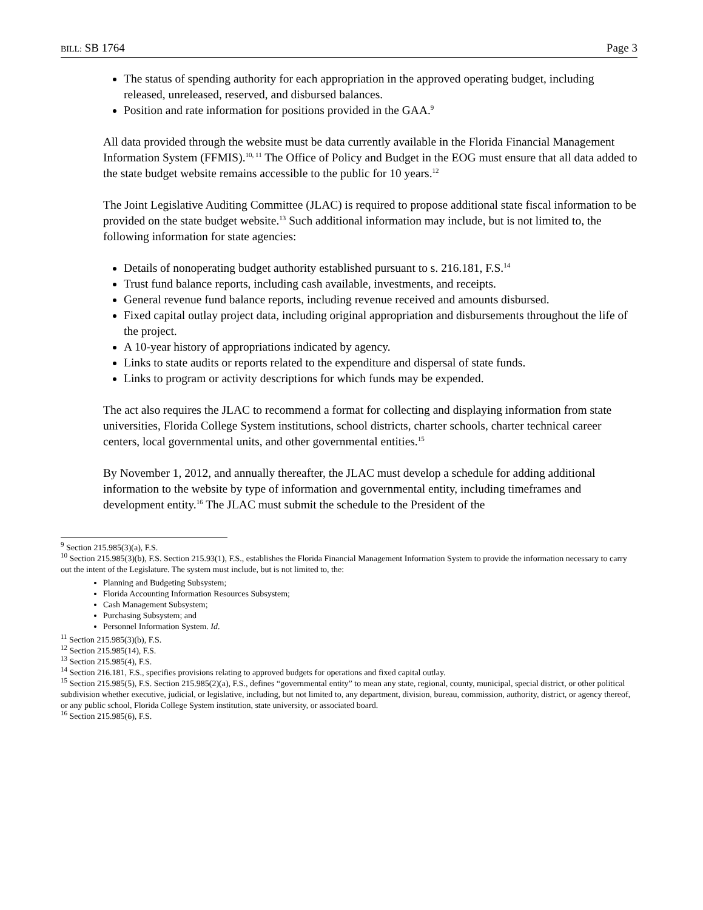BILL: SB 1764 Page 3
The status of spending authority for each appropriation in the approved operating budget, including released, unreleased, reserved, and disbursed balances.
Position and rate information for positions provided in the GAA.<sup>9</sup>
All data provided through the website must be data currently available in the Florida Financial Management Information System (FFMIS).<sup>10, 11</sup> The Office of Policy and Budget in the EOG must ensure that all data added to the state budget website remains accessible to the public for 10 years.<sup>12</sup>
The Joint Legislative Auditing Committee (JLAC) is required to propose additional state fiscal information to be provided on the state budget website.<sup>13</sup> Such additional information may include, but is not limited to, the following information for state agencies:
Details of nonoperating budget authority established pursuant to s. 216.181, F.S.<sup>14</sup>
Trust fund balance reports, including cash available, investments, and receipts.
General revenue fund balance reports, including revenue received and amounts disbursed.
Fixed capital outlay project data, including original appropriation and disbursements throughout the life of the project.
A 10-year history of appropriations indicated by agency.
Links to state audits or reports related to the expenditure and dispersal of state funds.
Links to program or activity descriptions for which funds may be expended.
The act also requires the JLAC to recommend a format for collecting and displaying information from state universities, Florida College System institutions, school districts, charter schools, charter technical career centers, local governmental units, and other governmental entities.<sup>15</sup>
By November 1, 2012, and annually thereafter, the JLAC must develop a schedule for adding additional information to the website by type of information and governmental entity, including timeframes and development entity.<sup>16</sup> The JLAC must submit the schedule to the President of the
<sup>9</sup> Section 215.985(3)(a), F.S.
<sup>10</sup> Section 215.985(3)(b), F.S. Section 215.93(1), F.S., establishes the Florida Financial Management Information System to provide the information necessary to carry out the intent of the Legislature. The system must include, but is not limited to, the:
Planning and Budgeting Subsystem;
Florida Accounting Information Resources Subsystem;
Cash Management Subsystem;
Purchasing Subsystem; and
Personnel Information System. Id.
<sup>11</sup> Section 215.985(3)(b), F.S.
<sup>12</sup> Section 215.985(14), F.S.
<sup>13</sup> Section 215.985(4), F.S.
<sup>14</sup> Section 216.181, F.S., specifies provisions relating to approved budgets for operations and fixed capital outlay.
<sup>15</sup> Section 215.985(5), F.S. Section 215.985(2)(a), F.S., defines “governmental entity” to mean any state, regional, county, municipal, special district, or other political subdivision whether executive, judicial, or legislative, including, but not limited to, any department, division, bureau, commission, authority, district, or agency thereof, or any public school, Florida College System institution, state university, or associated board.
<sup>16</sup> Section 215.985(6), F.S.